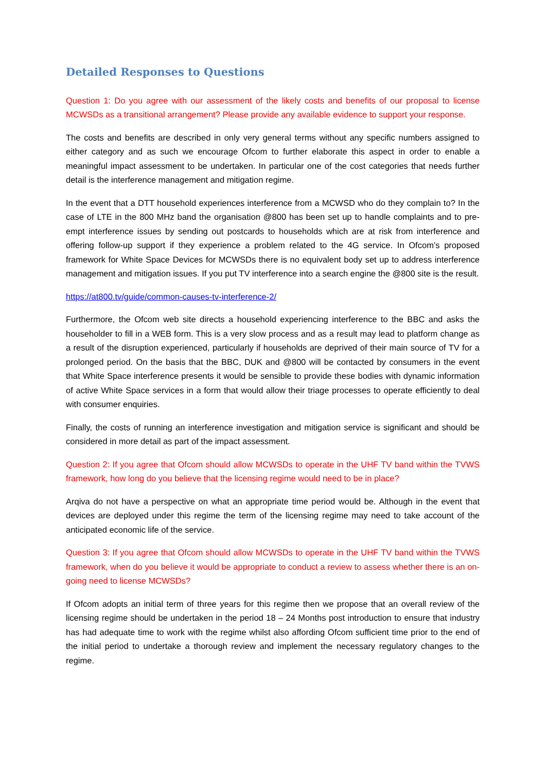Detailed Responses to Questions
Question 1: Do you agree with our assessment of the likely costs and benefits of our proposal to license MCWSDs as a transitional arrangement? Please provide any available evidence to support your response.
The costs and benefits are described in only very general terms without any specific numbers assigned to either category and as such we encourage Ofcom to further elaborate this aspect in order to enable a meaningful impact assessment to be undertaken. In particular one of the cost categories that needs further detail is the interference management and mitigation regime.
In the event that a DTT household experiences interference from a MCWSD who do they complain to? In the case of LTE in the 800 MHz band the organisation @800 has been set up to handle complaints and to pre-empt interference issues by sending out postcards to households which are at risk from interference and offering follow-up support if they experience a problem related to the 4G service. In Ofcom’s proposed framework for White Space Devices for MCWSDs there is no equivalent body set up to address interference management and mitigation issues. If you put TV interference into a search engine the @800 site is the result.
https://at800.tv/guide/common-causes-tv-interference-2/
Furthermore, the Ofcom web site directs a household experiencing interference to the BBC and asks the householder to fill in a WEB form. This is a very slow process and as a result may lead to platform change as a result of the disruption experienced, particularly if households are deprived of their main source of TV for a prolonged period. On the basis that the BBC, DUK and @800 will be contacted by consumers in the event that White Space interference presents it would be sensible to provide these bodies with dynamic information of active White Space services in a form that would allow their triage processes to operate efficiently to deal with consumer enquiries.
Finally, the costs of running an interference investigation and mitigation service is significant and should be considered in more detail as part of the impact assessment.
Question 2: If you agree that Ofcom should allow MCWSDs to operate in the UHF TV band within the TVWS framework, how long do you believe that the licensing regime would need to be in place?
Arqiva do not have a perspective on what an appropriate time period would be. Although in the event that devices are deployed under this regime the term of the licensing regime may need to take account of the anticipated economic life of the service.
Question 3: If you agree that Ofcom should allow MCWSDs to operate in the UHF TV band within the TVWS framework, when do you believe it would be appropriate to conduct a review to assess whether there is an on-going need to license MCWSDs?
If Ofcom adopts an initial term of three years for this regime then we propose that an overall review of the licensing regime should be undertaken in the period 18 – 24 Months post introduction to ensure that industry has had adequate time to work with the regime whilst also affording Ofcom sufficient time prior to the end of the initial period to undertake a thorough review and implement the necessary regulatory changes to the regime.